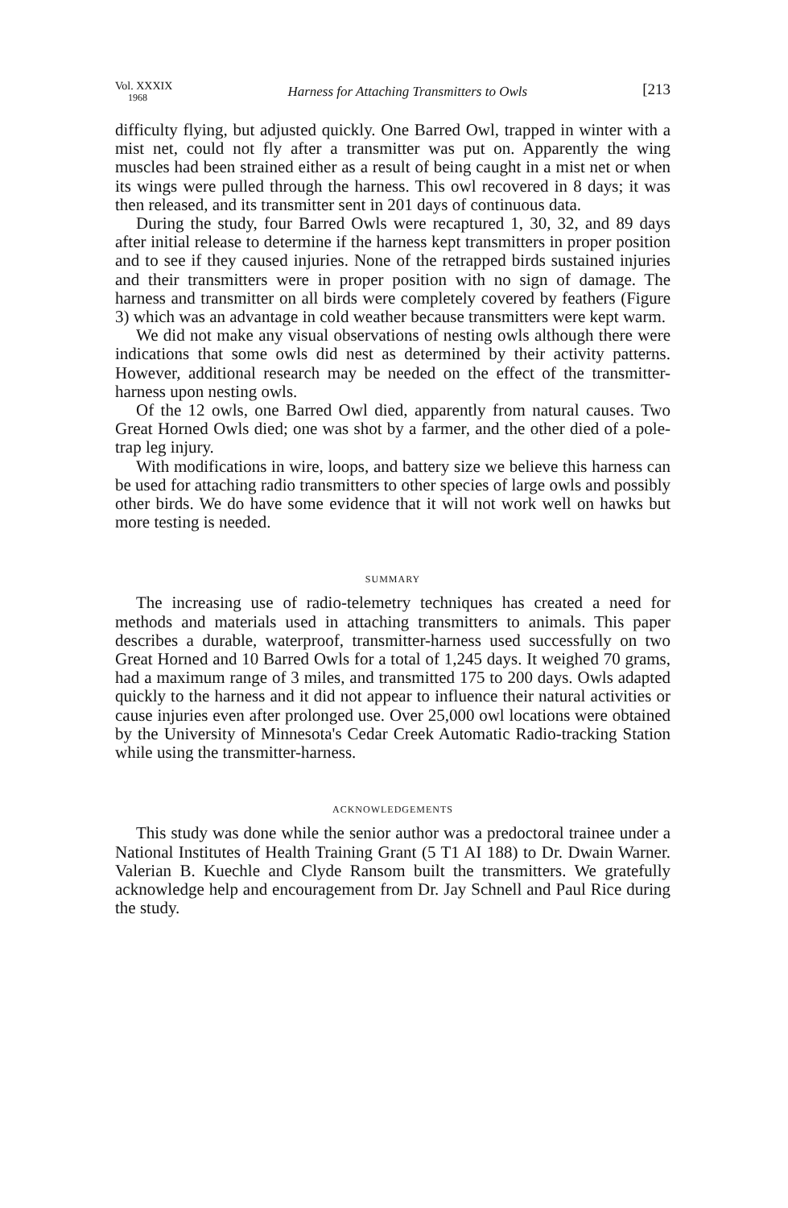Vol. XXXIX
1968
Harness for Attaching Transmitters to Owls
[213
difficulty flying, but adjusted quickly. One Barred Owl, trapped in winter with a mist net, could not fly after a transmitter was put on. Apparently the wing muscles had been strained either as a result of being caught in a mist net or when its wings were pulled through the harness. This owl recovered in 8 days; it was then released, and its transmitter sent in 201 days of continuous data.
During the study, four Barred Owls were recaptured 1, 30, 32, and 89 days after initial release to determine if the harness kept transmitters in proper position and to see if they caused injuries. None of the retrapped birds sustained injuries and their transmitters were in proper position with no sign of damage. The harness and transmitter on all birds were completely covered by feathers (Figure 3) which was an advantage in cold weather because transmitters were kept warm.
We did not make any visual observations of nesting owls although there were indications that some owls did nest as determined by their activity patterns. However, additional research may be needed on the effect of the transmitter-harness upon nesting owls.
Of the 12 owls, one Barred Owl died, apparently from natural causes. Two Great Horned Owls died; one was shot by a farmer, and the other died of a pole-trap leg injury.
With modifications in wire, loops, and battery size we believe this harness can be used for attaching radio transmitters to other species of large owls and possibly other birds. We do have some evidence that it will not work well on hawks but more testing is needed.
SUMMARY
The increasing use of radio-telemetry techniques has created a need for methods and materials used in attaching transmitters to animals. This paper describes a durable, waterproof, transmitter-harness used successfully on two Great Horned and 10 Barred Owls for a total of 1,245 days. It weighed 70 grams, had a maximum range of 3 miles, and transmitted 175 to 200 days. Owls adapted quickly to the harness and it did not appear to influence their natural activities or cause injuries even after prolonged use. Over 25,000 owl locations were obtained by the University of Minnesota's Cedar Creek Automatic Radio-tracking Station while using the transmitter-harness.
ACKNOWLEDGEMENTS
This study was done while the senior author was a predoctoral trainee under a National Institutes of Health Training Grant (5 T1 AI 188) to Dr. Dwain Warner. Valerian B. Kuechle and Clyde Ransom built the transmitters. We gratefully acknowledge help and encouragement from Dr. Jay Schnell and Paul Rice during the study.